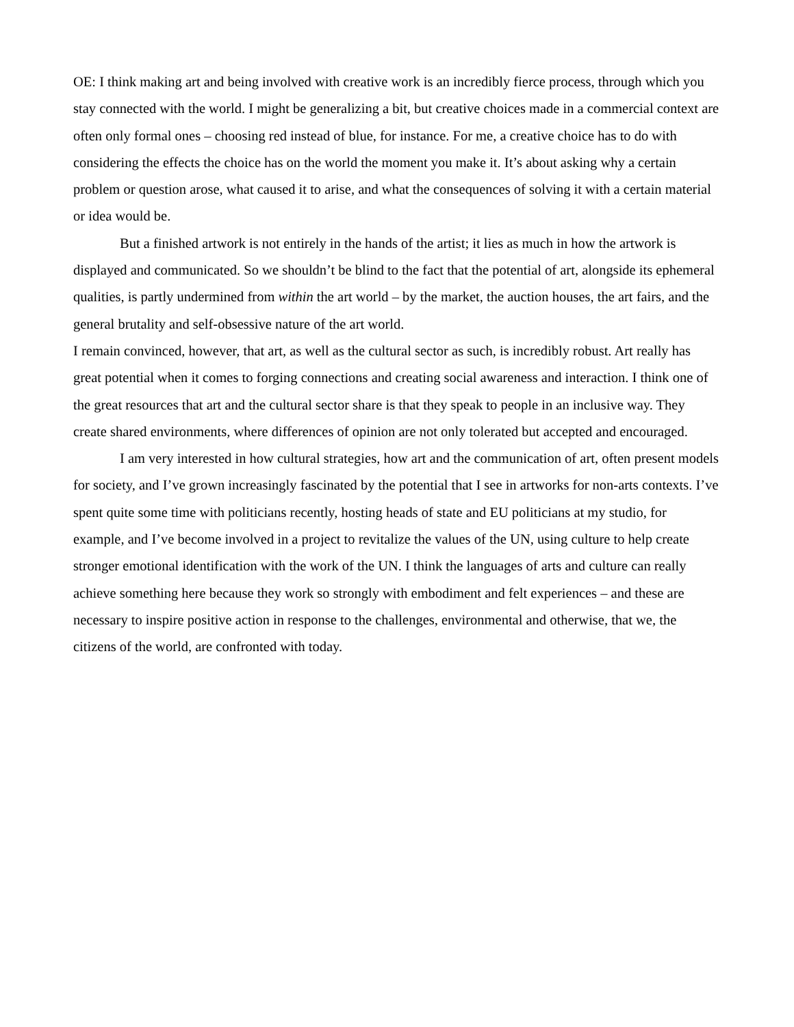OE: I think making art and being involved with creative work is an incredibly fierce process, through which you stay connected with the world. I might be generalizing a bit, but creative choices made in a commercial context are often only formal ones – choosing red instead of blue, for instance. For me, a creative choice has to do with considering the effects the choice has on the world the moment you make it. It’s about asking why a certain problem or question arose, what caused it to arise, and what the consequences of solving it with a certain material or idea would be.
But a finished artwork is not entirely in the hands of the artist; it lies as much in how the artwork is displayed and communicated. So we shouldn’t be blind to the fact that the potential of art, alongside its ephemeral qualities, is partly undermined from within the art world – by the market, the auction houses, the art fairs, and the general brutality and self-obsessive nature of the art world.
I remain convinced, however, that art, as well as the cultural sector as such, is incredibly robust. Art really has great potential when it comes to forging connections and creating social awareness and interaction. I think one of the great resources that art and the cultural sector share is that they speak to people in an inclusive way. They create shared environments, where differences of opinion are not only tolerated but accepted and encouraged.
I am very interested in how cultural strategies, how art and the communication of art, often present models for society, and I’ve grown increasingly fascinated by the potential that I see in artworks for non-arts contexts. I’ve spent quite some time with politicians recently, hosting heads of state and EU politicians at my studio, for example, and I’ve become involved in a project to revitalize the values of the UN, using culture to help create stronger emotional identification with the work of the UN. I think the languages of arts and culture can really achieve something here because they work so strongly with embodiment and felt experiences – and these are necessary to inspire positive action in response to the challenges, environmental and otherwise, that we, the citizens of the world, are confronted with today.